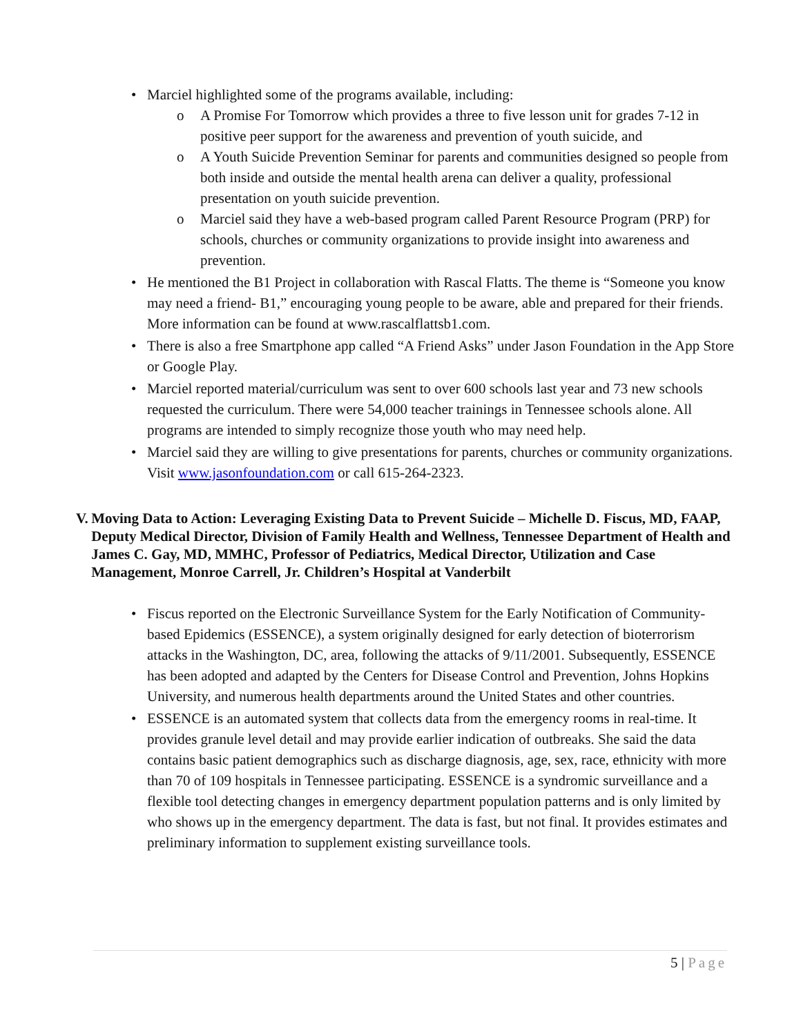• Marciel highlighted some of the programs available, including:
o A Promise For Tomorrow which provides a three to five lesson unit for grades 7-12 in positive peer support for the awareness and prevention of youth suicide, and
o A Youth Suicide Prevention Seminar for parents and communities designed so people from both inside and outside the mental health arena can deliver a quality, professional presentation on youth suicide prevention.
o Marciel said they have a web-based program called Parent Resource Program (PRP) for schools, churches or community organizations to provide insight into awareness and prevention.
• He mentioned the B1 Project in collaboration with Rascal Flatts. The theme is “Someone you know may need a friend- B1,” encouraging young people to be aware, able and prepared for their friends. More information can be found at www.rascalflattsb1.com.
• There is also a free Smartphone app called “A Friend Asks” under Jason Foundation in the App Store or Google Play.
• Marciel reported material/curriculum was sent to over 600 schools last year and 73 new schools requested the curriculum. There were 54,000 teacher trainings in Tennessee schools alone. All programs are intended to simply recognize those youth who may need help.
• Marciel said they are willing to give presentations for parents, churches or community organizations. Visit www.jasonfoundation.com or call 615-264-2323.
V. Moving Data to Action: Leveraging Existing Data to Prevent Suicide – Michelle D. Fiscus, MD, FAAP, Deputy Medical Director, Division of Family Health and Wellness, Tennessee Department of Health and James C. Gay, MD, MMHC, Professor of Pediatrics, Medical Director, Utilization and Case Management, Monroe Carrell, Jr. Children’s Hospital at Vanderbilt
• Fiscus reported on the Electronic Surveillance System for the Early Notification of Community-based Epidemics (ESSENCE), a system originally designed for early detection of bioterrorism attacks in the Washington, DC, area, following the attacks of 9/11/2001. Subsequently, ESSENCE has been adopted and adapted by the Centers for Disease Control and Prevention, Johns Hopkins University, and numerous health departments around the United States and other countries.
• ESSENCE is an automated system that collects data from the emergency rooms in real-time. It provides granule level detail and may provide earlier indication of outbreaks. She said the data contains basic patient demographics such as discharge diagnosis, age, sex, race, ethnicity with more than 70 of 109 hospitals in Tennessee participating. ESSENCE is a syndromic surveillance and a flexible tool detecting changes in emergency department population patterns and is only limited by who shows up in the emergency department. The data is fast, but not final. It provides estimates and preliminary information to supplement existing surveillance tools.
5 | Page